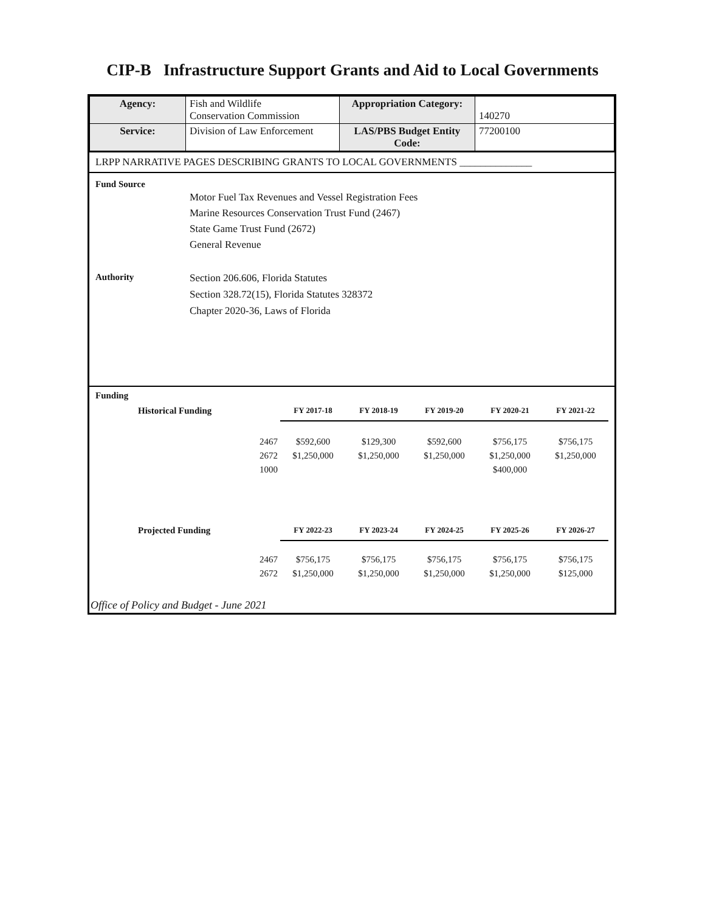CIP-B Infrastructure Support Grants and Aid to Local Governments
| Agency: | Fish and Wildlife Conservation Commission | Appropriation Category: | 140270 |
| Service: | Division of Law Enforcement | LAS/PBS Budget Entity Code: | 77200100 |
LRPP NARRATIVE PAGES DESCRIBING GRANTS TO LOCAL GOVERNMENTS ______________
Fund Source
Motor Fuel Tax Revenues and Vessel Registration Fees
Marine Resources Conservation Trust Fund (2467)
State Game Trust Fund (2672)
General Revenue
Authority
Section 206.606, Florida Statutes
Section 328.72(15), Florida Statutes 328372
Chapter 2020-36, Laws of Florida
Funding
| Historical Funding | FY 2017-18 | FY 2018-19 | FY 2019-20 | FY 2020-21 | FY 2021-22 |
| --- | --- | --- | --- | --- | --- |
| 2467 | $592,600 | $129,300 | $592,600 | $756,175 | $756,175 |
| 2672 | $1,250,000 | $1,250,000 | $1,250,000 | $1,250,000 | $1,250,000 |
| 1000 | | | | $400,000 | |
| Projected Funding | FY 2022-23 | FY 2023-24 | FY 2024-25 | FY 2025-26 | FY 2026-27 |
| 2467 | $756,175 | $756,175 | $756,175 | $756,175 | $756,175 |
| 2672 | $1,250,000 | $1,250,000 | $1,250,000 | $1,250,000 | $125,000 |
Office of Policy and Budget - June 2021